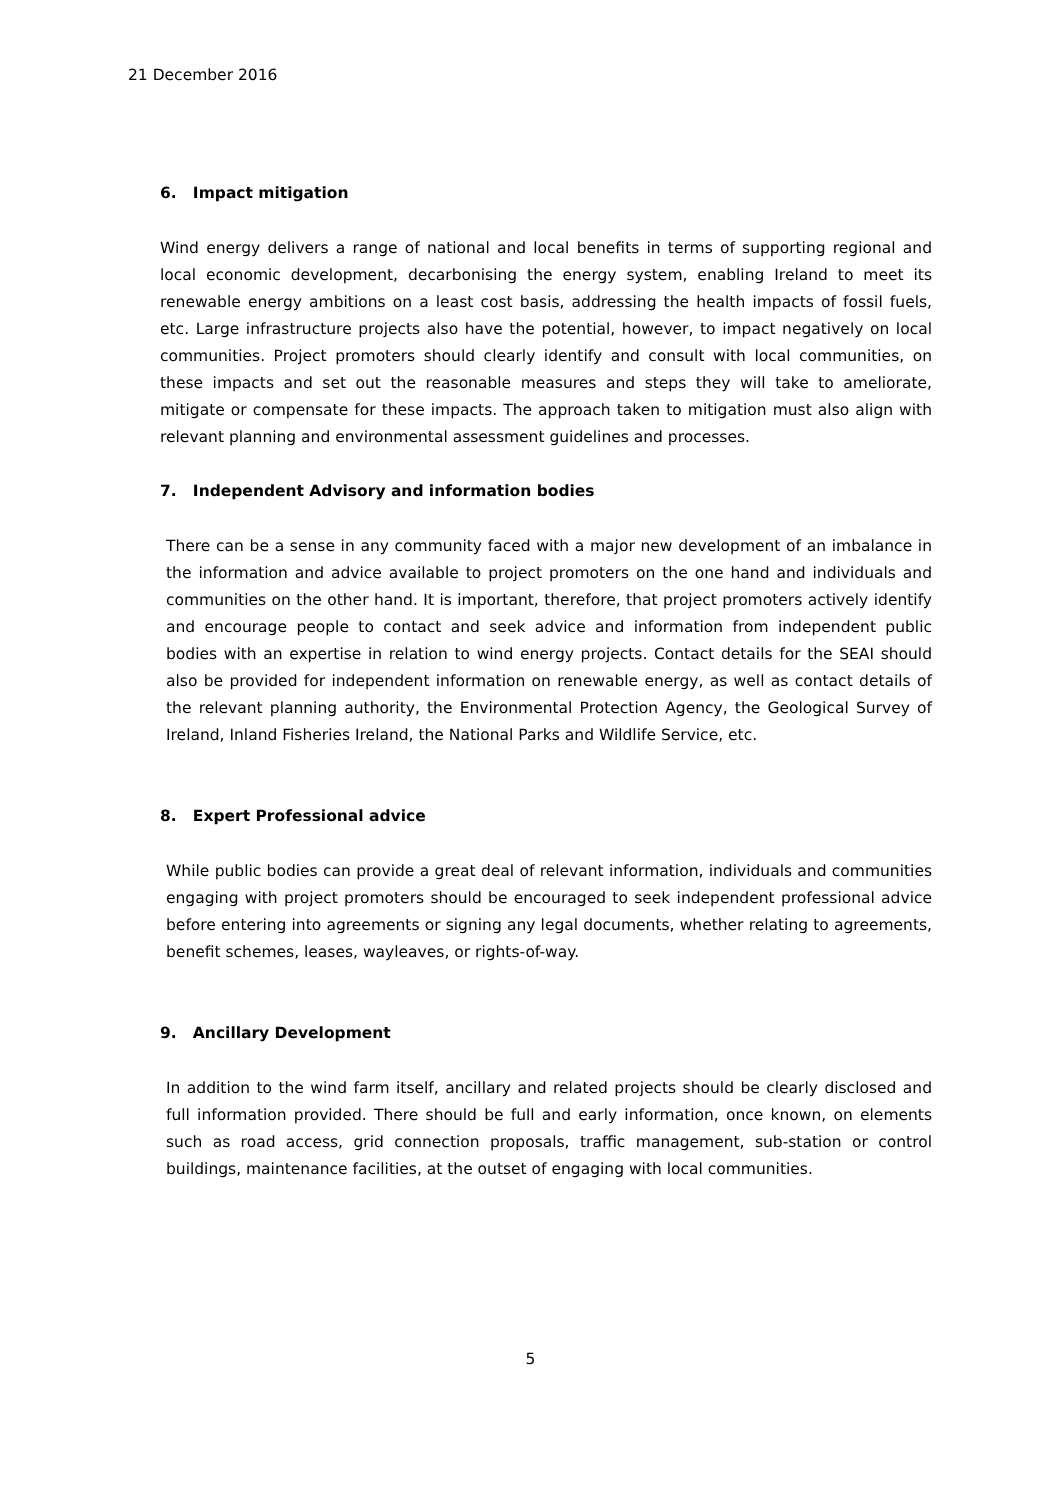21 December 2016
6. Impact mitigation
Wind energy delivers a range of national and local benefits in terms of supporting regional and local economic development, decarbonising the energy system, enabling Ireland to meet its renewable energy ambitions on a least cost basis, addressing the health impacts of fossil fuels, etc. Large infrastructure projects also have the potential, however, to impact negatively on local communities. Project promoters should clearly identify and consult with local communities, on these impacts and set out the reasonable measures and steps they will take to ameliorate, mitigate or compensate for these impacts. The approach taken to mitigation must also align with relevant planning and environmental assessment guidelines and processes.
7. Independent Advisory and information bodies
There can be a sense in any community faced with a major new development of an imbalance in the information and advice available to project promoters on the one hand and individuals and communities on the other hand. It is important, therefore, that project promoters actively identify and encourage people to contact and seek advice and information from independent public bodies with an expertise in relation to wind energy projects. Contact details for the SEAI should also be provided for independent information on renewable energy, as well as contact details of the relevant planning authority, the Environmental Protection Agency, the Geological Survey of Ireland, Inland Fisheries Ireland, the National Parks and Wildlife Service, etc.
8. Expert Professional advice
While public bodies can provide a great deal of relevant information, individuals and communities engaging with project promoters should be encouraged to seek independent professional advice before entering into agreements or signing any legal documents, whether relating to agreements, benefit schemes, leases, wayleaves, or rights-of-way.
9. Ancillary Development
In addition to the wind farm itself, ancillary and related projects should be clearly disclosed and full information provided. There should be full and early information, once known, on elements such as road access, grid connection proposals, traffic management, sub-station or control buildings, maintenance facilities, at the outset of engaging with local communities.
5